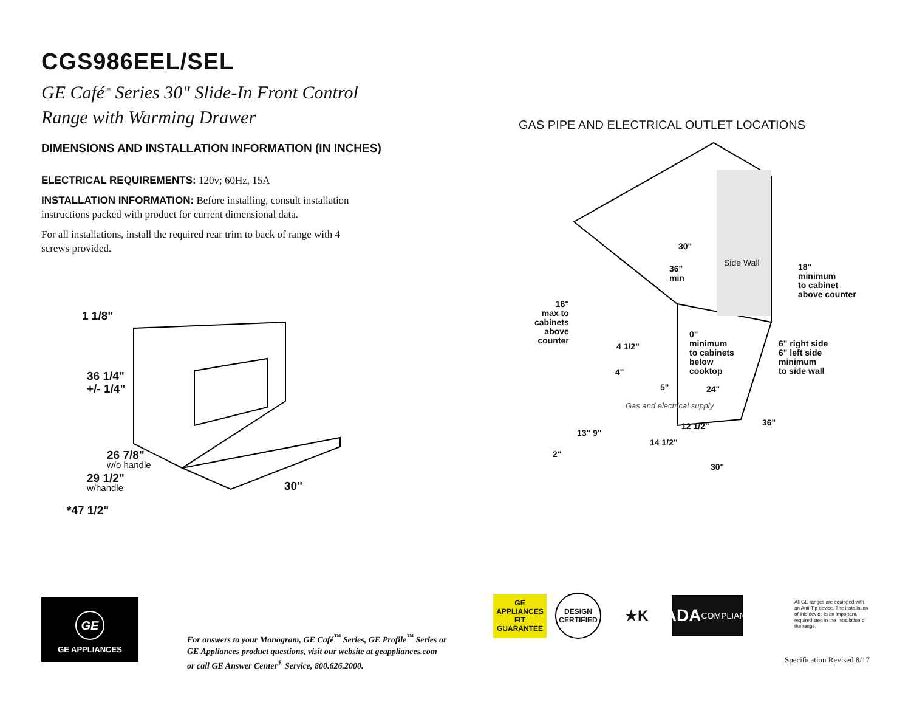CGS986EEL/SEL
GE Café<sup>™</sup> Series 30" Slide-In Front Control
Range with Warming Drawer
DIMENSIONS AND INSTALLATION INFORMATION (IN INCHES)
ELECTRICAL REQUIREMENTS: 120v; 60Hz, 15A
INSTALLATION INFORMATION: Before installing, consult installation instructions packed with product for current dimensional data.
For all installations, install the required rear trim to back of range with 4 screws provided.
1 1/8"
36 1/4"
+/- 1/4"
26 7/8"
w/o handle
29 1/2"
w/handle
*47 1/2"
30"
GAS PIPE AND ELECTRICAL OUTLET LOCATIONS
30"
36"
min
Side Wall
18"
minimum
to cabinet
above counter
16"
max to
cabinets
above
counter
0"
minimum
to cabinets
below
cooktop
6" right side
6" left side
minimum
to side wall
4 1/2"
4"
5" 24"
Gas and electrical supply
36"
12 1/2"
13" 9"
14 1/2"
2"
30"
GE
GE APPLIANCES
For answers to your Monogram, GE Café<sup>™</sup> Series, GE Profile<sup>™</sup> Series or
GE Appliances product questions, visit our website at geappliances.com
or call GE Answer Center<sup>®</sup> Service, 800.626.2000.
GE APPLIANCES FIT GUARANTEE
DESIGN CERTIFIED
★K
ADA
COMPLIANT
All GE ranges are equipped with an Anti-Tip device. The installation of this device is an important, required step in the installation of the range.
Specification Revised 8/17